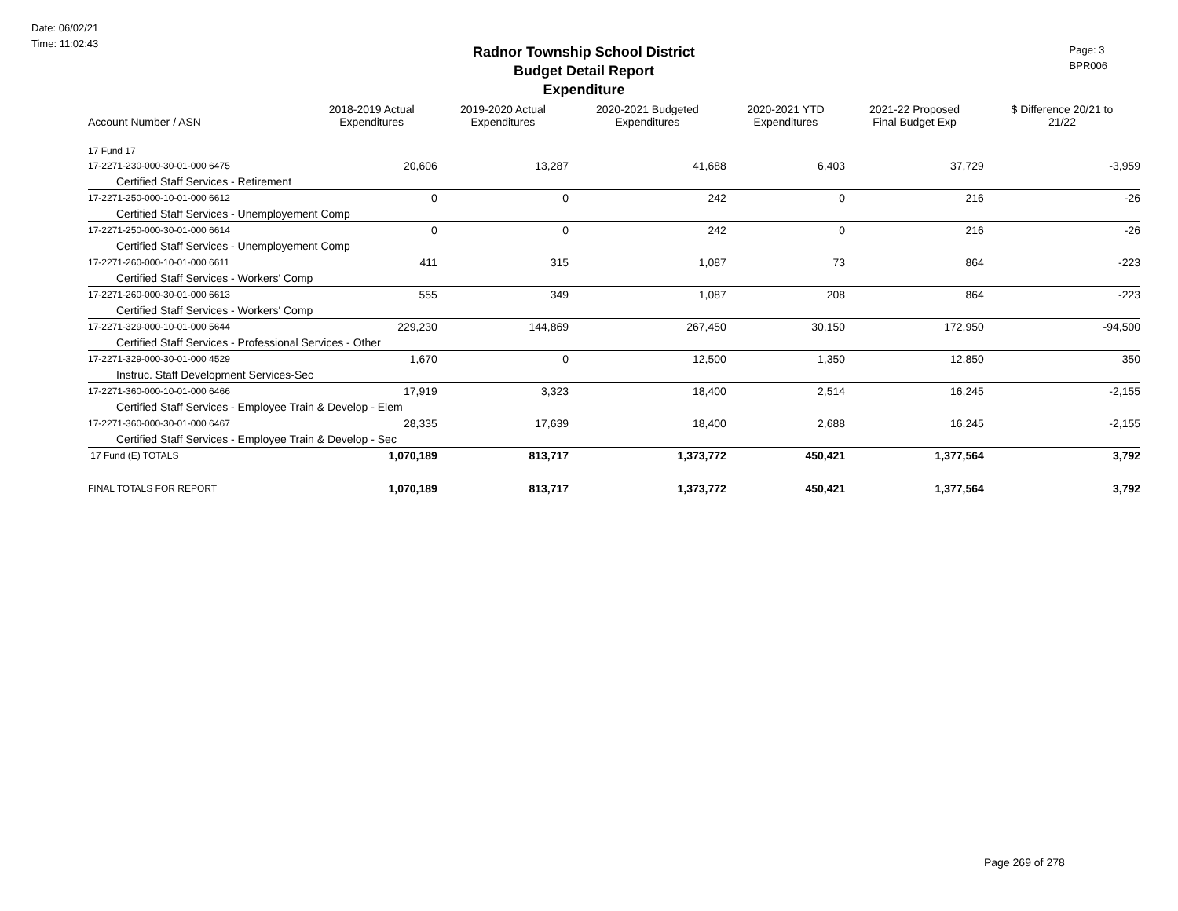Date: 06/02/21
Time: 11:02:43
Radnor Township School District
Budget Detail Report
Expenditure
Page: 3
BPR006
| Account Number / ASN | 2018-2019 Actual Expenditures | 2019-2020 Actual Expenditures | 2020-2021 Budgeted Expenditures | 2020-2021 YTD Expenditures | 2021-22 Proposed Final Budget Exp | $ Difference 20/21 to 21/22 |
| --- | --- | --- | --- | --- | --- | --- |
| 17 Fund 17 | | | | | | |
| 17-2271-230-000-30-01-000 6475 | 20,606 | 13,287 | 41,688 | 6,403 | 37,729 | -3,959 |
| Certified Staff Services - Retirement | | | | | | |
| 17-2271-250-000-10-01-000 6612 | 0 | 0 | 242 | 0 | 216 | -26 |
| Certified Staff Services - Unemployement Comp | | | | | | |
| 17-2271-250-000-30-01-000 6614 | 0 | 0 | 242 | 0 | 216 | -26 |
| Certified Staff Services - Unemployement Comp | | | | | | |
| 17-2271-260-000-10-01-000 6611 | 411 | 315 | 1,087 | 73 | 864 | -223 |
| Certified Staff Services - Workers' Comp | | | | | | |
| 17-2271-260-000-30-01-000 6613 | 555 | 349 | 1,087 | 208 | 864 | -223 |
| Certified Staff Services - Workers' Comp | | | | | | |
| 17-2271-329-000-10-01-000 5644 | 229,230 | 144,869 | 267,450 | 30,150 | 172,950 | -94,500 |
| Certified Staff Services - Professional Services - Other | | | | | | |
| 17-2271-329-000-30-01-000 4529 | 1,670 | 0 | 12,500 | 1,350 | 12,850 | 350 |
| Instruc. Staff Development Services-Sec | | | | | | |
| 17-2271-360-000-10-01-000 6466 | 17,919 | 3,323 | 18,400 | 2,514 | 16,245 | -2,155 |
| Certified Staff Services - Employee Train & Develop - Elem | | | | | | |
| 17-2271-360-000-30-01-000 6467 | 28,335 | 17,639 | 18,400 | 2,688 | 16,245 | -2,155 |
| Certified Staff Services - Employee Train & Develop - Sec | | | | | | |
| 17 Fund (E) TOTALS | 1,070,189 | 813,717 | 1,373,772 | 450,421 | 1,377,564 | 3,792 |
| FINAL TOTALS FOR REPORT | 1,070,189 | 813,717 | 1,373,772 | 450,421 | 1,377,564 | 3,792 |
Page 269 of 278